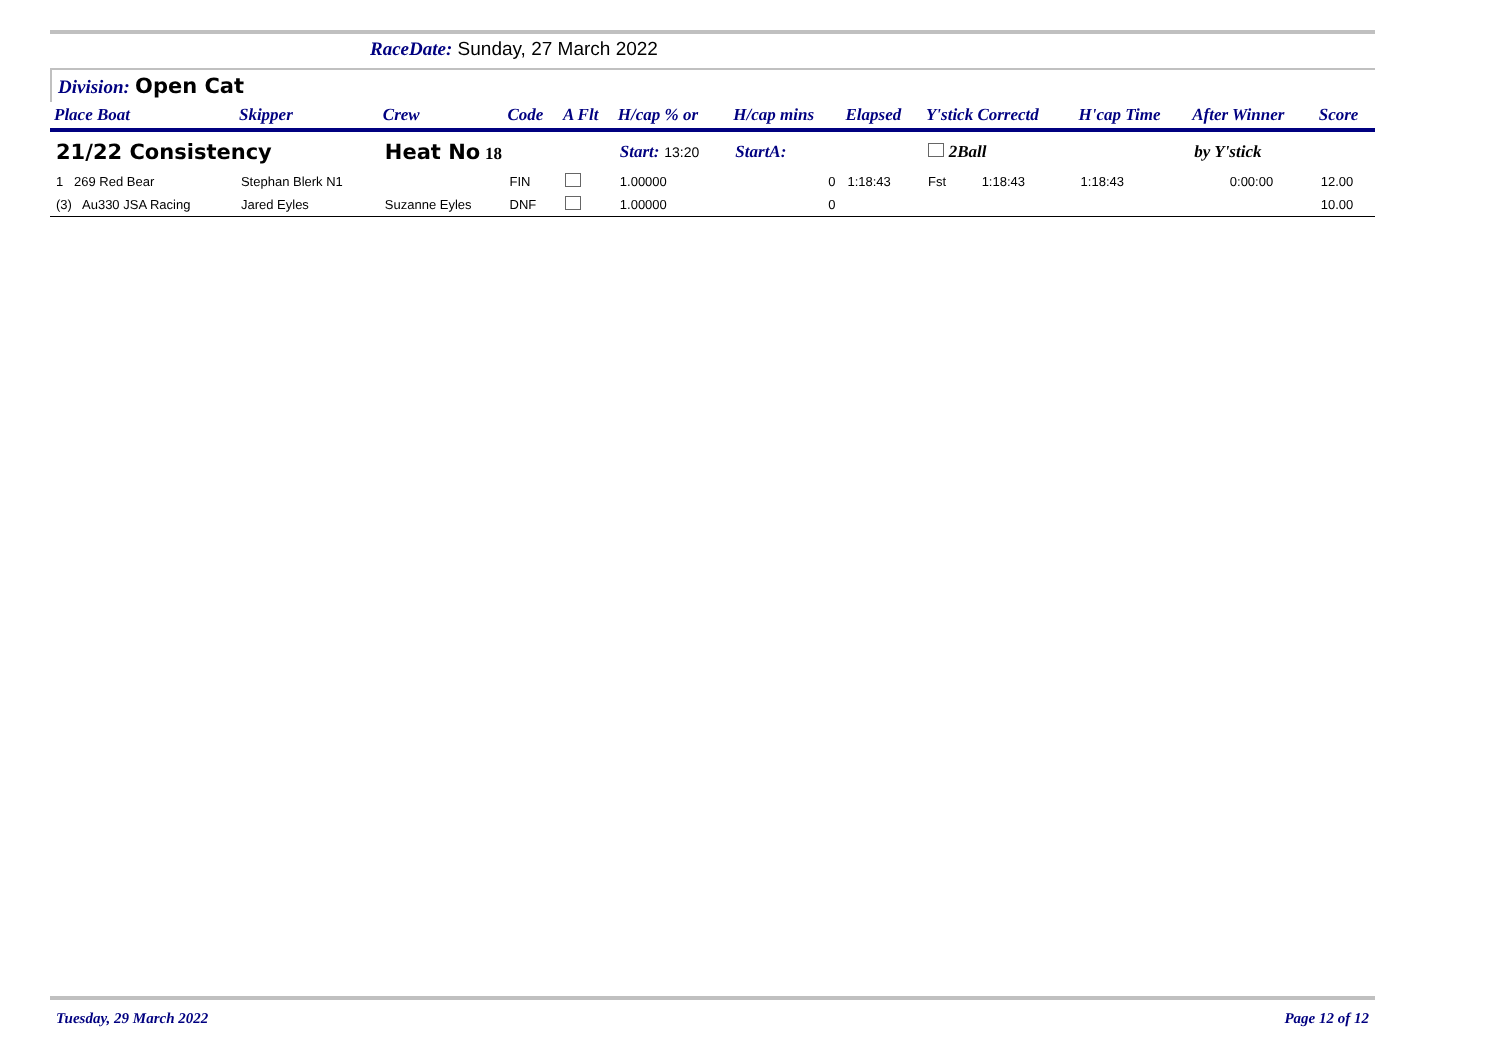RaceDate: Sunday, 27 March 2022
Division: Open Cat
| Place Boat | Skipper | Crew | Code | A Flt | H/cap % or | H/cap mins | Elapsed | Y'stick Correctd | | H'cap Time | After Winner | Score |
| --- | --- | --- | --- | --- | --- | --- | --- | --- | --- | --- | --- | --- |
| 21/22 Consistency | | Heat No 18 | | | Start: 13:20 | StartA: | | 2Ball | | | by Y'stick | |
| 1 269 Red Bear | Stephan Blerk N1 | | FIN | | 1.00000 | 0 | 1:18:43 | Fst | 1:18:43 | 1:18:43 | 0:00:00 | 12.00 |
| (3) Au330 JSA Racing | Jared Eyles | Suzanne Eyles | DNF | | 1.00000 | 0 | | | | | | 10.00 |
Tuesday, 29 March 2022 Page 12 of 12